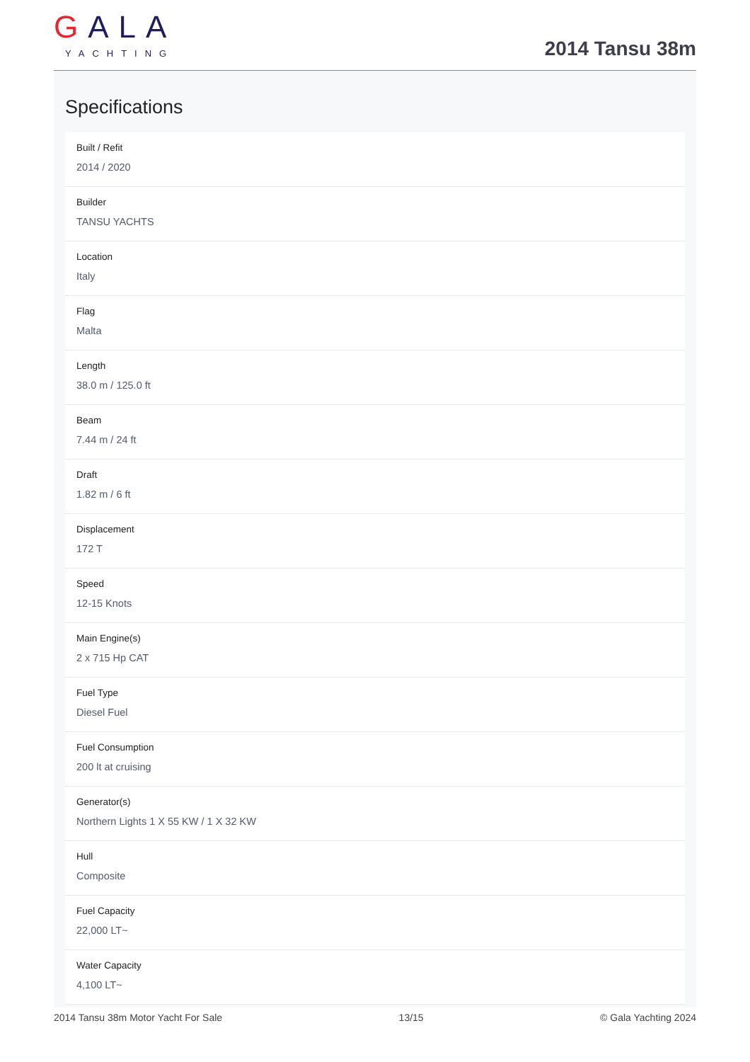GALA
YACHTING
2014 Tansu 38m
Specifications
Built / Refit
2014 / 2020
Builder
TANSU YACHTS
Location
Italy
Flag
Malta
Length
38.0 m / 125.0 ft
Beam
7.44 m / 24 ft
Draft
1.82 m / 6 ft
Displacement
172 T
Speed
12-15 Knots
Main Engine(s)
2 x 715 Hp CAT
Fuel Type
Diesel Fuel
Fuel Consumption
200 lt at cruising
Generator(s)
Northern Lights 1 X 55 KW / 1 X 32 KW
Hull
Composite
Fuel Capacity
22,000 LT~
Water Capacity
4,100 LT~
2014 Tansu 38m Motor Yacht For Sale 13/15 © Gala Yachting 2024